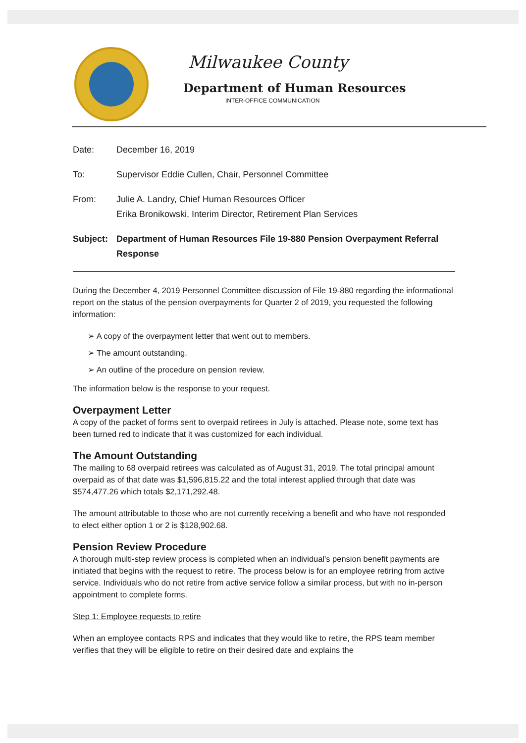Milwaukee County
Department of Human Resources
INTER-OFFICE COMMUNICATION
Date: December 16, 2019
To: Supervisor Eddie Cullen, Chair, Personnel Committee
From: Julie A. Landry, Chief Human Resources Officer
Erika Bronikowski, Interim Director, Retirement Plan Services
Subject: Department of Human Resources File 19-880 Pension Overpayment Referral Response
During the December 4, 2019 Personnel Committee discussion of File 19-880 regarding the informational report on the status of the pension overpayments for Quarter 2 of 2019, you requested the following information:
➢ A copy of the overpayment letter that went out to members.
➢ The amount outstanding.
➢ An outline of the procedure on pension review.
The information below is the response to your request.
Overpayment Letter
A copy of the packet of forms sent to overpaid retirees in July is attached. Please note, some text has been turned red to indicate that it was customized for each individual.
The Amount Outstanding
The mailing to 68 overpaid retirees was calculated as of August 31, 2019. The total principal amount overpaid as of that date was $1,596,815.22 and the total interest applied through that date was $574,477.26 which totals $2,171,292.48.
The amount attributable to those who are not currently receiving a benefit and who have not responded to elect either option 1 or 2 is $128,902.68.
Pension Review Procedure
A thorough multi-step review process is completed when an individual's pension benefit payments are initiated that begins with the request to retire. The process below is for an employee retiring from active service. Individuals who do not retire from active service follow a similar process, but with no in-person appointment to complete forms.
Step 1: Employee requests to retire
When an employee contacts RPS and indicates that they would like to retire, the RPS team member verifies that they will be eligible to retire on their desired date and explains the